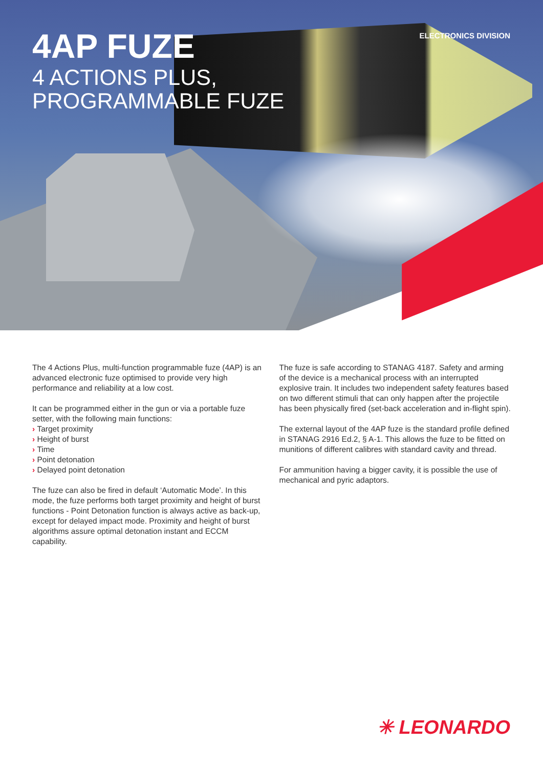4AP FUZE
4 ACTIONS PLUS,
PROGRAMMABLE FUZE
ELECTRONICS DIVISION
The 4 Actions Plus, multi-function programmable fuze (4AP) is an advanced electronic fuze optimised to provide very high performance and reliability at a low cost.
It can be programmed either in the gun or via a portable fuze setter, with the following main functions:
Target proximity
Height of burst
Time
Point detonation
Delayed point detonation
The fuze can also be fired in default ‘Automatic Mode’. In this mode, the fuze performs both target proximity and height of burst functions - Point Detonation function is always active as back-up, except for delayed impact mode. Proximity and height of burst algorithms assure optimal detonation instant and ECCM capability.
The fuze is safe according to STANAG 4187. Safety and arming of the device is a mechanical process with an interrupted explosive train. It includes two independent safety features based on two different stimuli that can only happen after the projectile has been physically fired (set-back acceleration and in-flight spin).
The external layout of the 4AP fuze is the standard profile defined in STANAG 2916 Ed.2, § A-1. This allows the fuze to be fitted on munitions of different calibres with standard cavity and thread.
For ammunition having a bigger cavity, it is possible the use of mechanical and pyric adaptors.
✳ LEONARDO